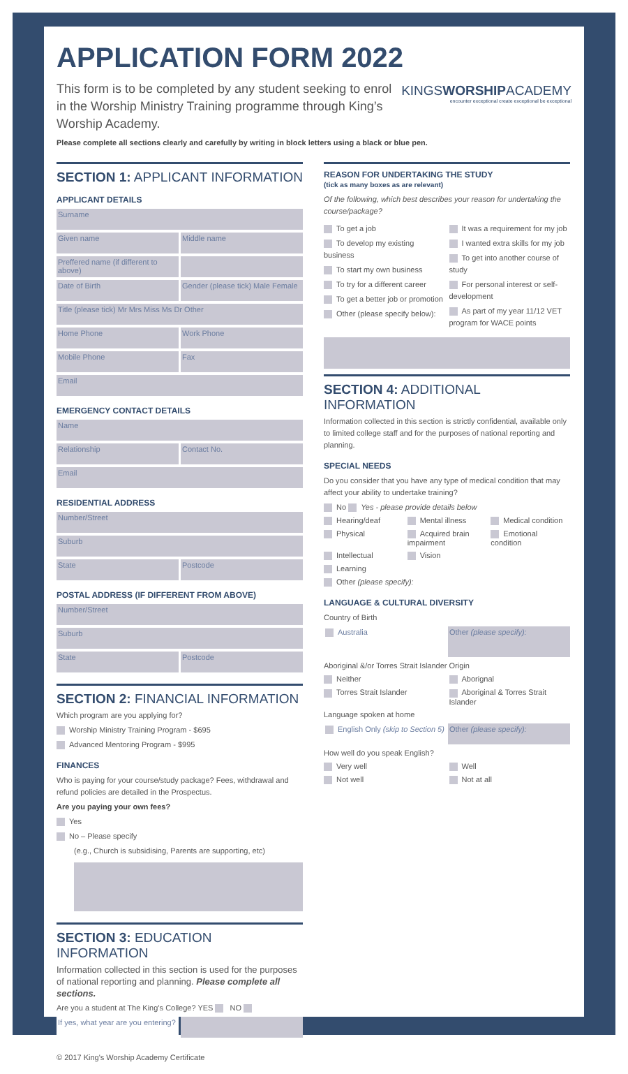APPLICATION FORM 2022
KINGSWORSHIPACADEMY
encounter exceptional create exceptional be exceptional
This form is to be completed by any student seeking to enrol in the Worship Ministry Training programme through King’s Worship Academy.
Please complete all sections clearly and carefully by writing in block letters using a black or blue pen.
SECTION 1: APPLICANT INFORMATION
APPLICANT DETAILS
Surname
Given name Middle name
Preffered name (if different to above)
Date of Birth Gender (please tick) Male Female
Title (please tick) Mr Mrs Miss Ms Dr Other
Home Phone Work Phone
Mobile Phone Fax
Email
EMERGENCY CONTACT DETAILS
Name
Relationship Contact No.
Email
RESIDENTIAL ADDRESS
Number/Street
Suburb
State Postcode
POSTAL ADDRESS (IF DIFFERENT FROM ABOVE)
Number/Street
Suburb
State Postcode
SECTION 2: FINANCIAL INFORMATION
Which program are you applying for?
Worship Ministry Training Program - $695
Advanced Mentoring Program - $995
FINANCES
Who is paying for your course/study package? Fees, withdrawal and refund policies are detailed in the Prospectus.
Are you paying your own fees?
Yes
No – Please specify
(e.g., Church is subsidising, Parents are supporting, etc)
SECTION 3: EDUCATION INFORMATION
Information collected in this section is used for the purposes of national reporting and planning. Please complete all sections.
Are you a student at The King’s College? YES NO
If yes, what year are you entering?
© 2017 King's Worship Academy Certificate
REASON FOR UNDERTAKING THE STUDY
(tick as many boxes as are relevant)
Of the following, which best describes your reason for undertaking the course/package?
To get a job
To develop my existing business
To start my own business
To try for a different career
To get a better job or promotion
Other (please specify below):
It was a requirement for my job
I wanted extra skills for my job
To get into another course of study
For personal interest or self-development
As part of my year 11/12 VET program for WACE points
SECTION 4: ADDITIONAL INFORMATION
Information collected in this section is strictly confidential, available only to limited college staff and for the purposes of national reporting and planning.
SPECIAL NEEDS
Do you consider that you have any type of medical condition that may affect your ability to undertake training?
No Yes - please provide details below
Hearing/deaf Mental illness Medical condition Physical Acquired brain impairment Emotional condition Intellectual Vision Learning
Other (please specify):
LANGUAGE & CULTURAL DIVERSITY
Country of Birth
Australia
Other (please specify):
Aboriginal &/or Torres Strait Islander Origin
Neither Aborignal Torres Strait Islander Aboriginal & Torres Strait Islander
Language spoken at home
English Only (skip to Section 5)
Other (please specify):
How well do you speak English?
Very well Well Not well Not at all